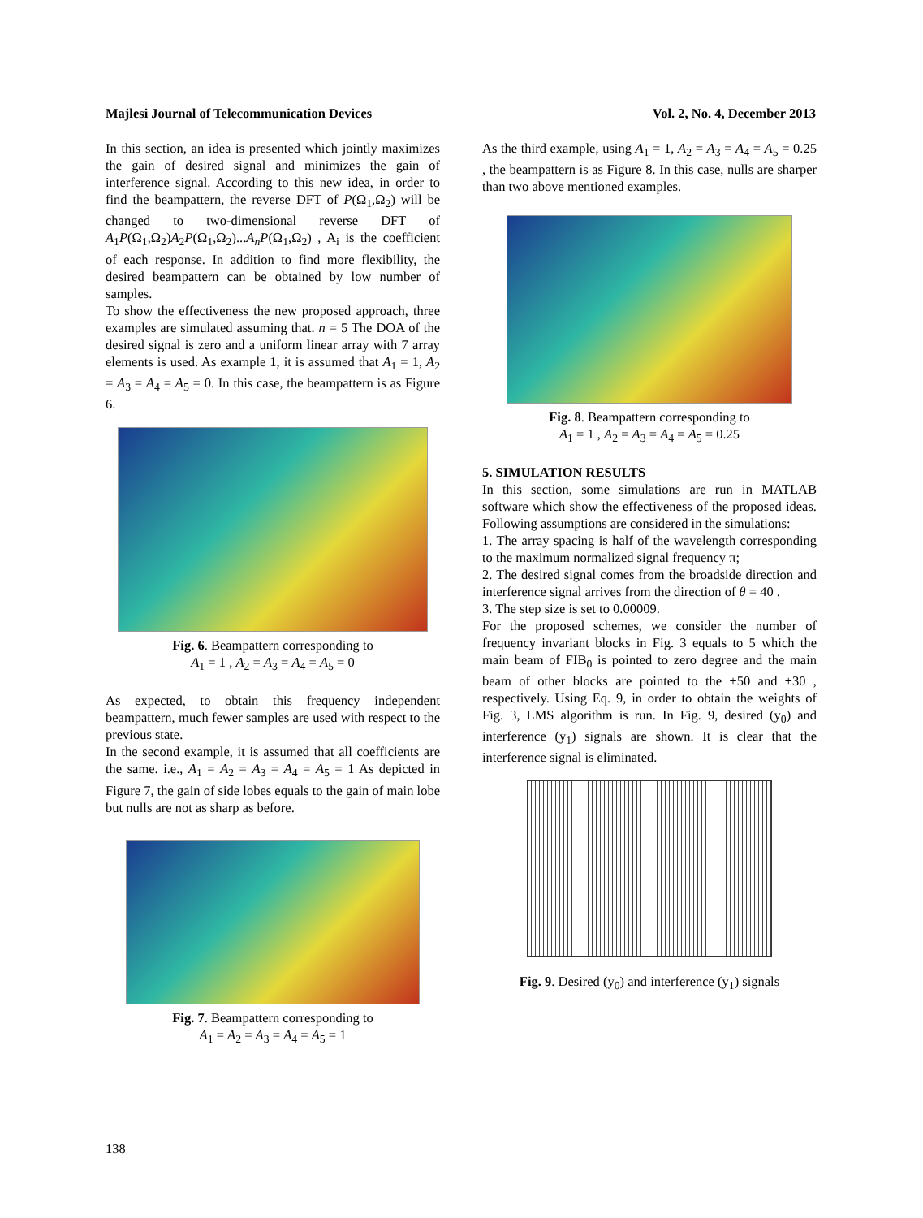Majlesi Journal of Telecommunication Devices Vol. 2, No. 4, December 2013
In this section, an idea is presented which jointly maximizes the gain of desired signal and minimizes the gain of interference signal. According to this new idea, in order to find the beampattern, the reverse DFT of P(Ω<sub>1</sub>,Ω<sub>2</sub>) will be changed to two-dimensional reverse DFT of A<sub>1</sub>P(Ω<sub>1</sub>,Ω<sub>2</sub>)A<sub>2</sub>P(Ω<sub>1</sub>,Ω<sub>2</sub>)...A<sub>n</sub>P(Ω<sub>1</sub>,Ω<sub>2</sub>) , A<sub>i</sub> is the coefficient of each response. In addition to find more flexibility, the desired beampattern can be obtained by low number of samples.
To show the effectiveness the new proposed approach, three examples are simulated assuming that. n = 5 The DOA of the desired signal is zero and a uniform linear array with 7 array elements is used. As example 1, it is assumed that A<sub>1</sub> = 1, A<sub>2</sub> = A<sub>3</sub> = A<sub>4</sub> = A<sub>5</sub> = 0. In this case, the beampattern is as Figure 6.
Fig. 6. Beampattern corresponding to
A<sub>1</sub> = 1 , A<sub>2</sub> = A<sub>3</sub> = A<sub>4</sub> = A<sub>5</sub> = 0
As expected, to obtain this frequency independent beampattern, much fewer samples are used with respect to the previous state.
In the second example, it is assumed that all coefficients are the same. i.e., A<sub>1</sub> = A<sub>2</sub> = A<sub>3</sub> = A<sub>4</sub> = A<sub>5</sub> = 1 As depicted in Figure 7, the gain of side lobes equals to the gain of main lobe but nulls are not as sharp as before.
Fig. 7. Beampattern corresponding to
A<sub>1</sub> = A<sub>2</sub> = A<sub>3</sub> = A<sub>4</sub> = A<sub>5</sub> = 1
As the third example, using A<sub>1</sub> = 1, A<sub>2</sub> = A<sub>3</sub> = A<sub>4</sub> = A<sub>5</sub> = 0.25 , the beampattern is as Figure 8. In this case, nulls are sharper than two above mentioned examples.
Fig. 8. Beampattern corresponding to
A<sub>1</sub> = 1 , A<sub>2</sub> = A<sub>3</sub> = A<sub>4</sub> = A<sub>5</sub> = 0.25
5. SIMULATION RESULTS
In this section, some simulations are run in MATLAB software which show the effectiveness of the proposed ideas. Following assumptions are considered in the simulations:
1. The array spacing is half of the wavelength corresponding to the maximum normalized signal frequency π;
2. The desired signal comes from the broadside direction and interference signal arrives from the direction of θ = 40 .
3. The step size is set to 0.00009.
For the proposed schemes, we consider the number of frequency invariant blocks in Fig. 3 equals to 5 which the main beam of FIB<sub>0</sub> is pointed to zero degree and the main beam of other blocks are pointed to the ±50 and ±30 , respectively. Using Eq. 9, in order to obtain the weights of Fig. 3, LMS algorithm is run. In Fig. 9, desired (y<sub>0</sub>) and interference (y<sub>1</sub>) signals are shown. It is clear that the interference signal is eliminated.
Fig. 9. Desired (y<sub>0</sub>) and interference (y<sub>1</sub>) signals
138